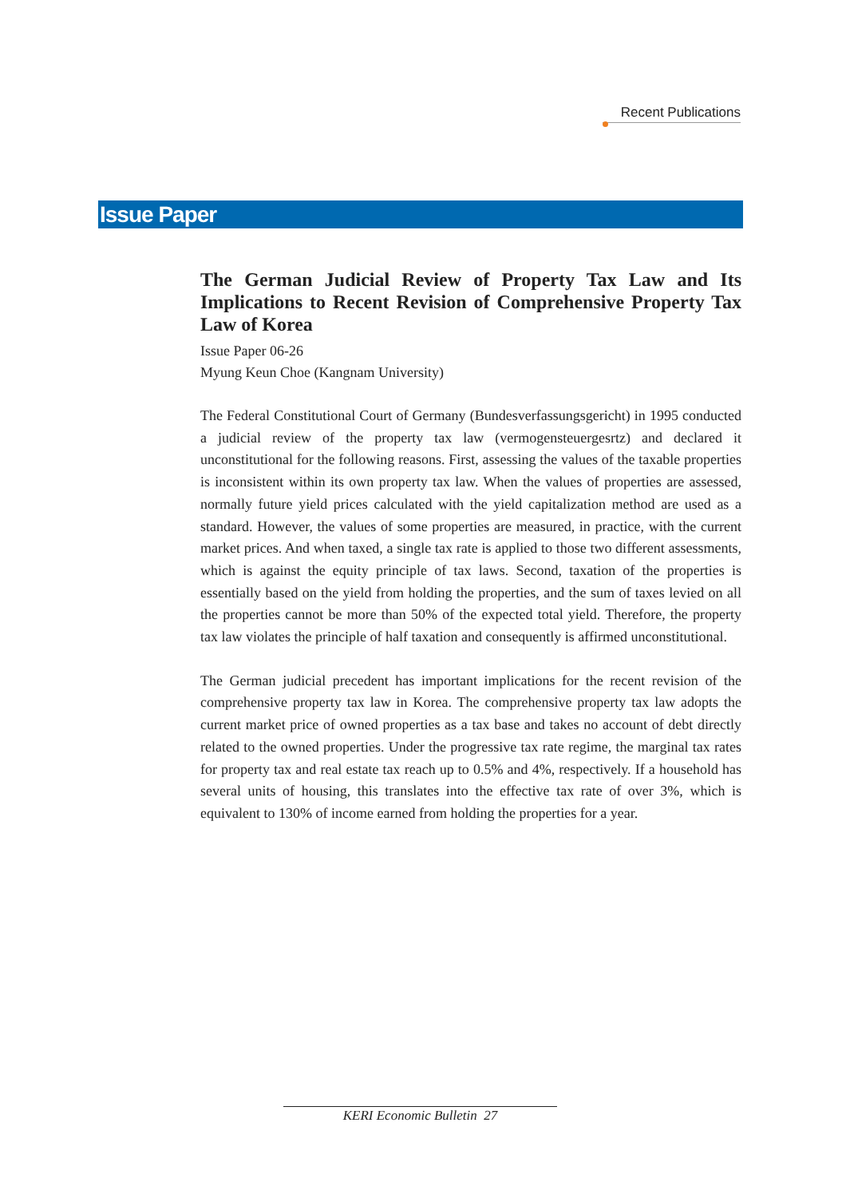Recent Publications
Issue Paper
The German Judicial Review of Property Tax Law and Its Implications to Recent Revision of Comprehensive Property Tax Law of Korea
Issue Paper 06-26
Myung Keun Choe (Kangnam University)
The Federal Constitutional Court of Germany (Bundesverfassungsgericht) in 1995 conducted a judicial review of the property tax law (vermogensteuergesrtz) and declared it unconstitutional for the following reasons. First, assessing the values of the taxable properties is inconsistent within its own property tax law. When the values of properties are assessed, normally future yield prices calculated with the yield capitalization method are used as a standard. However, the values of some properties are measured, in practice, with the current market prices. And when taxed, a single tax rate is applied to those two different assessments, which is against the equity principle of tax laws. Second, taxation of the properties is essentially based on the yield from holding the properties, and the sum of taxes levied on all the properties cannot be more than 50% of the expected total yield. Therefore, the property tax law violates the principle of half taxation and consequently is affirmed unconstitutional.
The German judicial precedent has important implications for the recent revision of the comprehensive property tax law in Korea. The comprehensive property tax law adopts the current market price of owned properties as a tax base and takes no account of debt directly related to the owned properties. Under the progressive tax rate regime, the marginal tax rates for property tax and real estate tax reach up to 0.5% and 4%, respectively. If a household has several units of housing, this translates into the effective tax rate of over 3%, which is equivalent to 130% of income earned from holding the properties for a year.
KERI Economic Bulletin 27